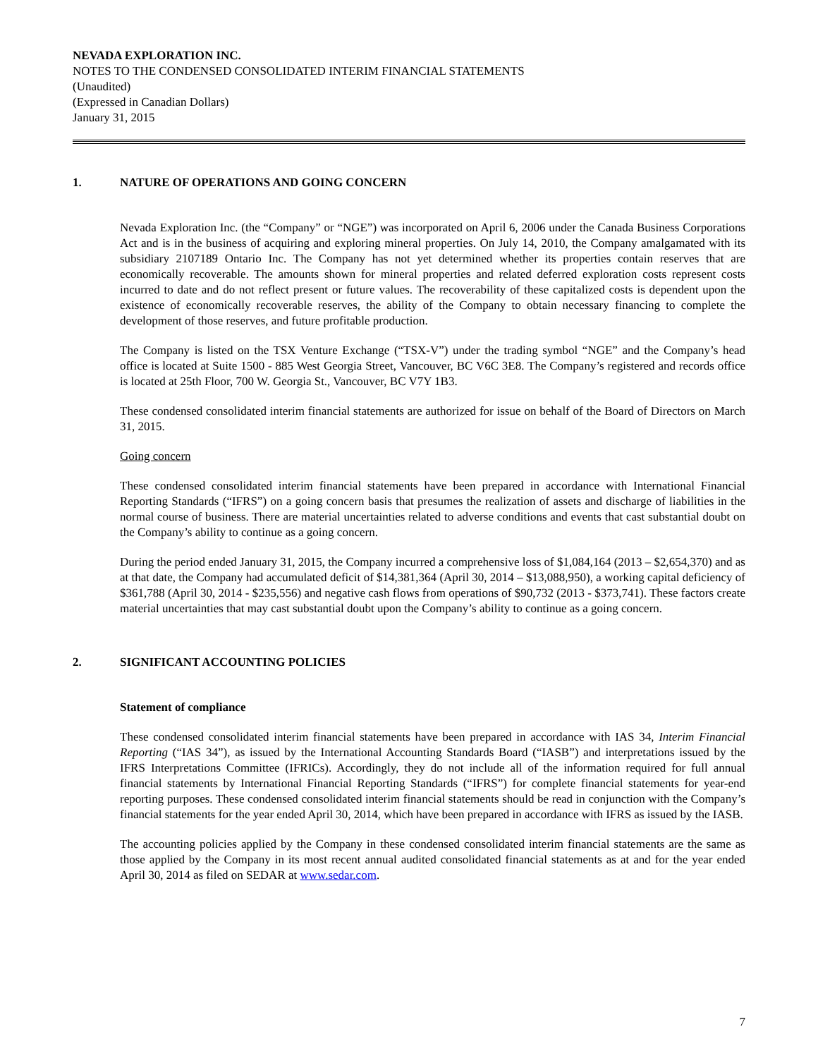NEVADA EXPLORATION INC.
NOTES TO THE CONDENSED CONSOLIDATED INTERIM FINANCIAL STATEMENTS
(Unaudited)
(Expressed in Canadian Dollars)
January 31, 2015
1. NATURE OF OPERATIONS AND GOING CONCERN
Nevada Exploration Inc. (the “Company” or “NGE”) was incorporated on April 6, 2006 under the Canada Business Corporations Act and is in the business of acquiring and exploring mineral properties. On July 14, 2010, the Company amalgamated with its subsidiary 2107189 Ontario Inc. The Company has not yet determined whether its properties contain reserves that are economically recoverable. The amounts shown for mineral properties and related deferred exploration costs represent costs incurred to date and do not reflect present or future values. The recoverability of these capitalized costs is dependent upon the existence of economically recoverable reserves, the ability of the Company to obtain necessary financing to complete the development of those reserves, and future profitable production.
The Company is listed on the TSX Venture Exchange (“TSX-V”) under the trading symbol “NGE” and the Company’s head office is located at Suite 1500 - 885 West Georgia Street, Vancouver, BC V6C 3E8. The Company’s registered and records office is located at 25th Floor, 700 W. Georgia St., Vancouver, BC V7Y 1B3.
These condensed consolidated interim financial statements are authorized for issue on behalf of the Board of Directors on March 31, 2015.
Going concern
These condensed consolidated interim financial statements have been prepared in accordance with International Financial Reporting Standards (“IFRS”) on a going concern basis that presumes the realization of assets and discharge of liabilities in the normal course of business. There are material uncertainties related to adverse conditions and events that cast substantial doubt on the Company’s ability to continue as a going concern.
During the period ended January 31, 2015, the Company incurred a comprehensive loss of $1,084,164 (2013 – $2,654,370) and as at that date, the Company had accumulated deficit of $14,381,364 (April 30, 2014 – $13,088,950), a working capital deficiency of $361,788 (April 30, 2014 - $235,556) and negative cash flows from operations of $90,732 (2013 - $373,741). These factors create material uncertainties that may cast substantial doubt upon the Company’s ability to continue as a going concern.
2. SIGNIFICANT ACCOUNTING POLICIES
Statement of compliance
These condensed consolidated interim financial statements have been prepared in accordance with IAS 34, Interim Financial Reporting (“IAS 34”), as issued by the International Accounting Standards Board (“IASB”) and interpretations issued by the IFRS Interpretations Committee (IFRICs). Accordingly, they do not include all of the information required for full annual financial statements by International Financial Reporting Standards (“IFRS”) for complete financial statements for year-end reporting purposes. These condensed consolidated interim financial statements should be read in conjunction with the Company’s financial statements for the year ended April 30, 2014, which have been prepared in accordance with IFRS as issued by the IASB.
The accounting policies applied by the Company in these condensed consolidated interim financial statements are the same as those applied by the Company in its most recent annual audited consolidated financial statements as at and for the year ended April 30, 2014 as filed on SEDAR at www.sedar.com.
7